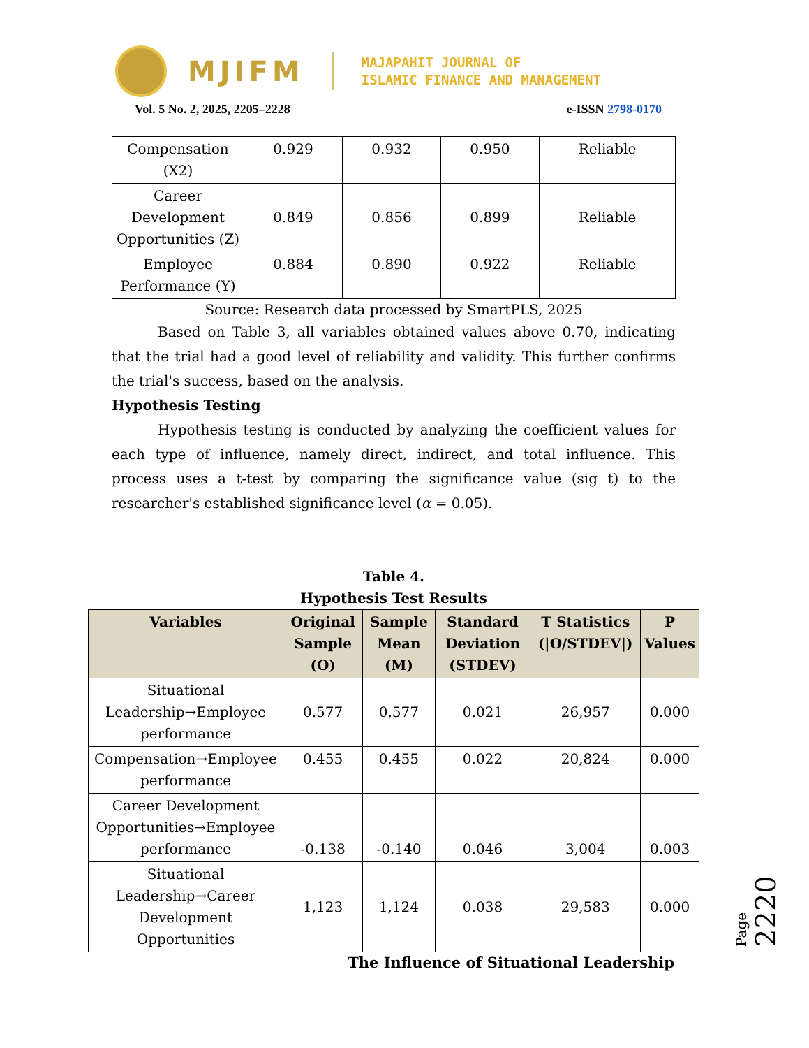MJIFM
MAJAPAHIT JOURNAL OF
ISLAMIC FINANCE AND MANAGEMENT
Vol. 5 No. 2, 2025, 2205–2228 e-ISSN 2798-0170
| Compensation (X2) | 0.929 | 0.932 | 0.950 | Reliable |
| Career Development Opportunities (Z) | 0.849 | 0.856 | 0.899 | Reliable |
| Employee Performance (Y) | 0.884 | 0.890 | 0.922 | Reliable |
Source: Research data processed by SmartPLS, 2025
Based on Table 3, all variables obtained values above 0.70, indicating that the trial had a good level of reliability and validity. This further confirms the trial's success, based on the analysis.
Hypothesis Testing
Hypothesis testing is conducted by analyzing the coefficient values for each type of influence, namely direct, indirect, and total influence. This process uses a t-test by comparing the significance value (sig t) to the researcher's established significance level (α = 0.05).
Table 4.
Hypothesis Test Results
| Variables | Original Sample (O) | Sample Mean (M) | Standard Deviation (STDEV) | T Statistics (/O/STDEV/) | P Values |
| --- | --- | --- | --- | --- | --- |
| Situational Leadership→Employee performance | 0.577 | 0.577 | 0.021 | 26,957 | 0.000 |
| Compensation→Employee performance | 0.455 | 0.455 | 0.022 | 20,824 | 0.000 |
| Career Development Opportunities→Employee performance | -0.138 | -0.140 | 0.046 | 3,004 | 0.003 |
| Situational Leadership→Career Development Opportunities | 1,123 | 1,124 | 0.038 | 29,583 | 0.000 |
Page 2220
The Influence of Situational Leadership